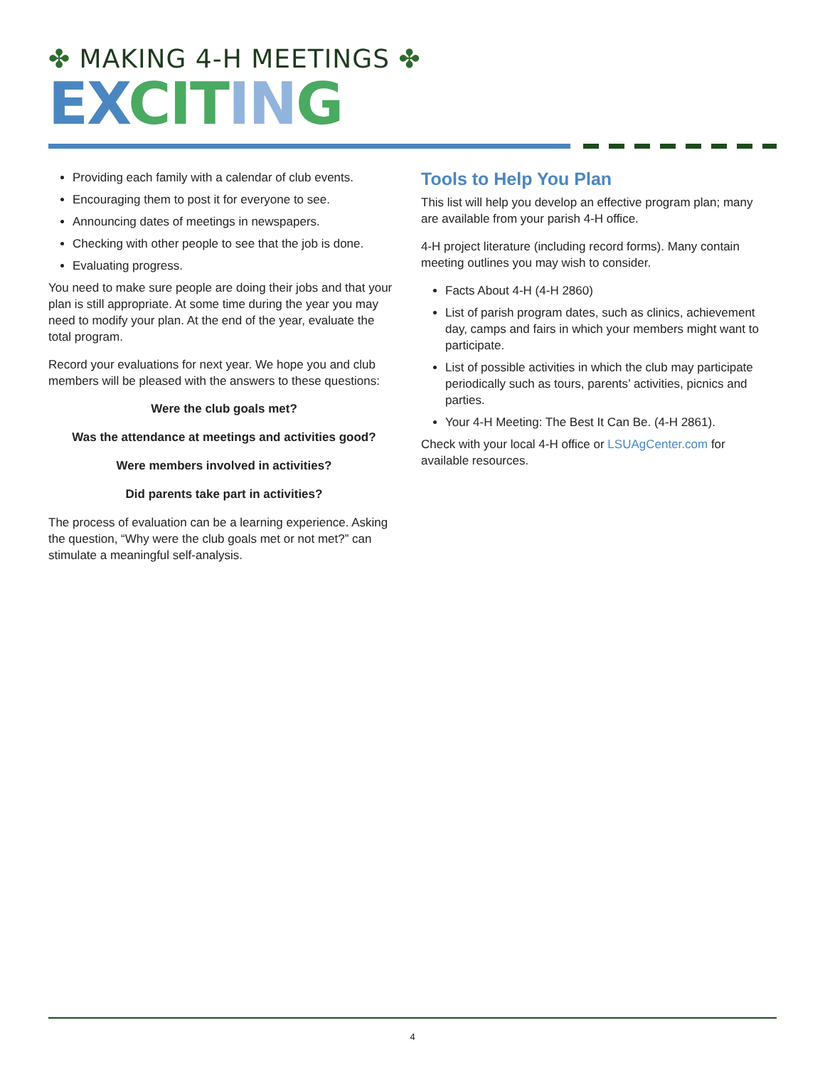✤ MAKING 4-H MEETINGS ✤
EX CIT IN G
Providing each family with a calendar of club events.
Encouraging them to post it for everyone to see.
Announcing dates of meetings in newspapers.
Checking with other people to see that the job is done.
Evaluating progress.
You need to make sure people are doing their jobs and that your plan is still appropriate. At some time during the year you may need to modify your plan. At the end of the year, evaluate the total program.
Record your evaluations for next year. We hope you and club members will be pleased with the answers to these questions:
Were the club goals met?
Was the attendance at meetings and activities good?
Were members involved in activities?
Did parents take part in activities?
The process of evaluation can be a learning experience. Asking the question, “Why were the club goals met or not met?” can stimulate a meaningful self-analysis.
Tools to Help You Plan
This list will help you develop an effective program plan; many are available from your parish 4-H office.
4-H project literature (including record forms). Many contain meeting outlines you may wish to consider.
Facts About 4-H (4-H 2860)
List of parish program dates, such as clinics, achievement day, camps and fairs in which your members might want to participate.
List of possible activities in which the club may participate periodically such as tours, parents’ activities, picnics and parties.
Your 4-H Meeting: The Best It Can Be. (4-H 2861).
Check with your local 4-H office or LSUAgCenter.com for available resources.
4